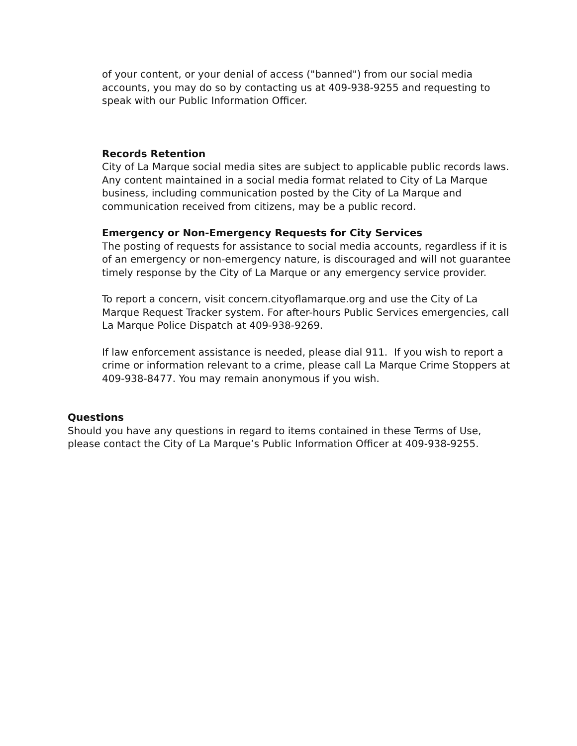of your content, or your denial of access ("banned") from our social media accounts, you may do so by contacting us at 409-938-9255 and requesting to speak with our Public Information Officer.
Records Retention
City of La Marque social media sites are subject to applicable public records laws. Any content maintained in a social media format related to City of La Marque business, including communication posted by the City of La Marque and communication received from citizens, may be a public record.
Emergency or Non-Emergency Requests for City Services
The posting of requests for assistance to social media accounts, regardless if it is of an emergency or non-emergency nature, is discouraged and will not guarantee timely response by the City of La Marque or any emergency service provider.
To report a concern, visit concern.cityoflamarque.org and use the City of La Marque Request Tracker system. For after-hours Public Services emergencies, call La Marque Police Dispatch at 409-938-9269.
If law enforcement assistance is needed, please dial 911. If you wish to report a crime or information relevant to a crime, please call La Marque Crime Stoppers at 409-938-8477. You may remain anonymous if you wish.
Questions
Should you have any questions in regard to items contained in these Terms of Use, please contact the City of La Marque’s Public Information Officer at 409-938-9255.